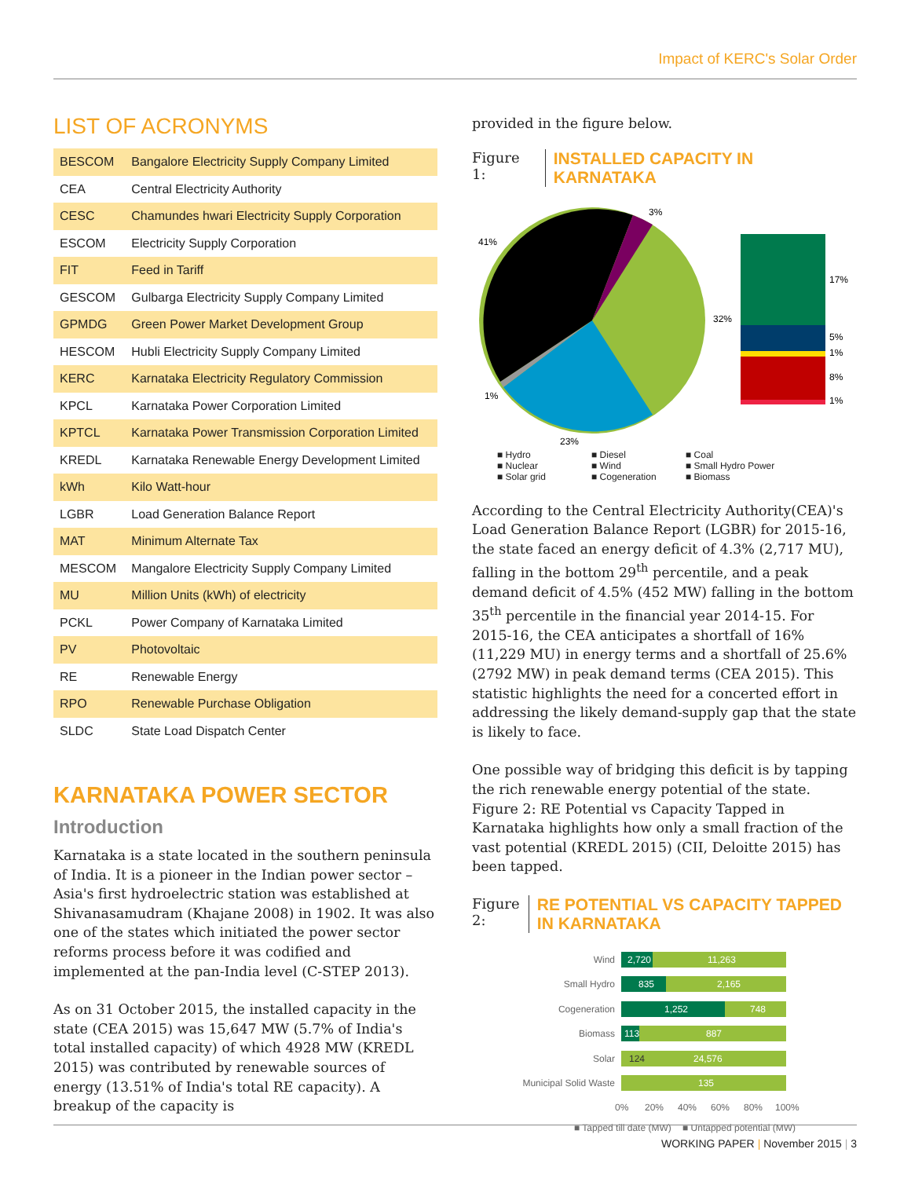Impact of KERC's Solar Order
LIST OF ACRONYMS
| BESCOM | Bangalore Electricity Supply Company Limited |
| CEA | Central Electricity Authority |
| CESC | Chamundes hwari Electricity Supply Corporation |
| ESCOM | Electricity Supply Corporation |
| FIT | Feed in Tariff |
| GESCOM | Gulbarga Electricity Supply Company Limited |
| GPMDG | Green Power Market Development Group |
| HESCOM | Hubli Electricity Supply Company Limited |
| KERC | Karnataka Electricity Regulatory Commission |
| KPCL | Karnataka Power Corporation Limited |
| KPTCL | Karnataka Power Transmission Corporation Limited |
| KREDL | Karnataka Renewable Energy Development Limited |
| kWh | Kilo Watt-hour |
| LGBR | Load Generation Balance Report |
| MAT | Minimum Alternate Tax |
| MESCOM | Mangalore Electricity Supply Company Limited |
| MU | Million Units (kWh) of electricity |
| PCKL | Power Company of Karnataka Limited |
| PV | Photovoltaic |
| RE | Renewable Energy |
| RPO | Renewable Purchase Obligation |
| SLDC | State Load Dispatch Center |
KARNATAKA POWER SECTOR
Introduction
Karnataka is a state located in the southern peninsula of India. It is a pioneer in the Indian power sector – Asia's first hydroelectric station was established at Shivanasamudram (Khajane 2008) in 1902. It was also one of the states which initiated the power sector reforms process before it was codified and implemented at the pan-India level (C-STEP 2013).
As on 31 October 2015, the installed capacity in the state (CEA 2015) was 15,647 MW (5.7% of India's total installed capacity) of which 4928 MW (KREDL 2015) was contributed by renewable sources of energy (13.51% of India's total RE capacity). A breakup of the capacity is
provided in the figure below.
Figure 1: INSTALLED CAPACITY IN KARNATAKA
41%
3%
32%
1%
23%
17%
5%
1%
8%
1%
■ Hydro ■ Diesel ■ Coal ■ Nuclear ■ Wind ■ Small Hydro Power ■ Solar grid ■ Cogeneration ■ Biomass
According to the Central Electricity Authority(CEA)'s Load Generation Balance Report (LGBR) for 2015-16, the state faced an energy deficit of 4.3% (2,717 MU), falling in the bottom 29<sup>th</sup> percentile, and a peak demand deficit of 4.5% (452 MW) falling in the bottom 35<sup>th</sup> percentile in the financial year 2014-15. For 2015-16, the CEA anticipates a shortfall of 16% (11,229 MU) in energy terms and a shortfall of 25.6% (2792 MW) in peak demand terms (CEA 2015). This statistic highlights the need for a concerted effort in addressing the likely demand-supply gap that the state is likely to face.
One possible way of bridging this deficit is by tapping the rich renewable energy potential of the state. Figure 2: RE Potential vs Capacity Tapped in Karnataka highlights how only a small fraction of the vast potential (KREDL 2015) (CII, Deloitte 2015) has been tapped.
Figure 2: RE POTENTIAL VS CAPACITY TAPPED IN KARNATAKA
2,720
11,263
835
2,165
1,252
748
113
887
124
24,576
135
Wind
Small Hydro
Cogeneration
Biomass
Solar
Municipal Solid Waste
0%
20%
40%
60%
80%
100%
■ Tapped till date (MW)
■ Untapped potential (MW)
WORKING PAPER | November 2015 | 3